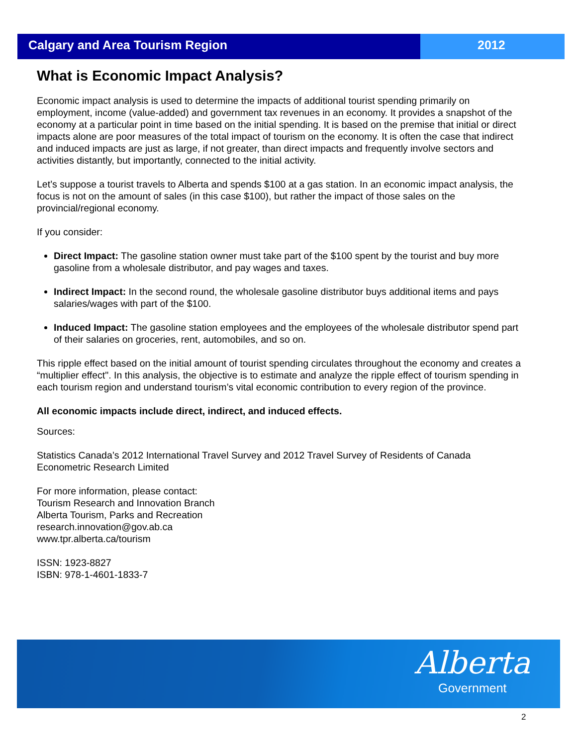Calgary and Area Tourism Region 2012
What is Economic Impact Analysis?
Economic impact analysis is used to determine the impacts of additional tourist spending primarily on employment, income (value-added) and government tax revenues in an economy. It provides a snapshot of the economy at a particular point in time based on the initial spending. It is based on the premise that initial or direct impacts alone are poor measures of the total impact of tourism on the economy. It is often the case that indirect and induced impacts are just as large, if not greater, than direct impacts and frequently involve sectors and activities distantly, but importantly, connected to the initial activity.
Let’s suppose a tourist travels to Alberta and spends $100 at a gas station. In an economic impact analysis, the focus is not on the amount of sales (in this case $100), but rather the impact of those sales on the provincial/regional economy.
If you consider:
Direct Impact: The gasoline station owner must take part of the $100 spent by the tourist and buy more gasoline from a wholesale distributor, and pay wages and taxes.
Indirect Impact: In the second round, the wholesale gasoline distributor buys additional items and pays salaries/wages with part of the $100.
Induced Impact: The gasoline station employees and the employees of the wholesale distributor spend part of their salaries on groceries, rent, automobiles, and so on.
This ripple effect based on the initial amount of tourist spending circulates throughout the economy and creates a “multiplier effect". In this analysis, the objective is to estimate and analyze the ripple effect of tourism spending in each tourism region and understand tourism’s vital economic contribution to every region of the province.
All economic impacts include direct, indirect, and induced effects.
Sources:
Statistics Canada’s 2012 International Travel Survey and 2012 Travel Survey of Residents of Canada
Econometric Research Limited
For more information, please contact:
Tourism Research and Innovation Branch
Alberta Tourism, Parks and Recreation
research.innovation@gov.ab.ca
www.tpr.alberta.ca/tourism
ISSN: 1923-8827
ISBN: 978-1-4601-1833-7
Alberta
Government
2